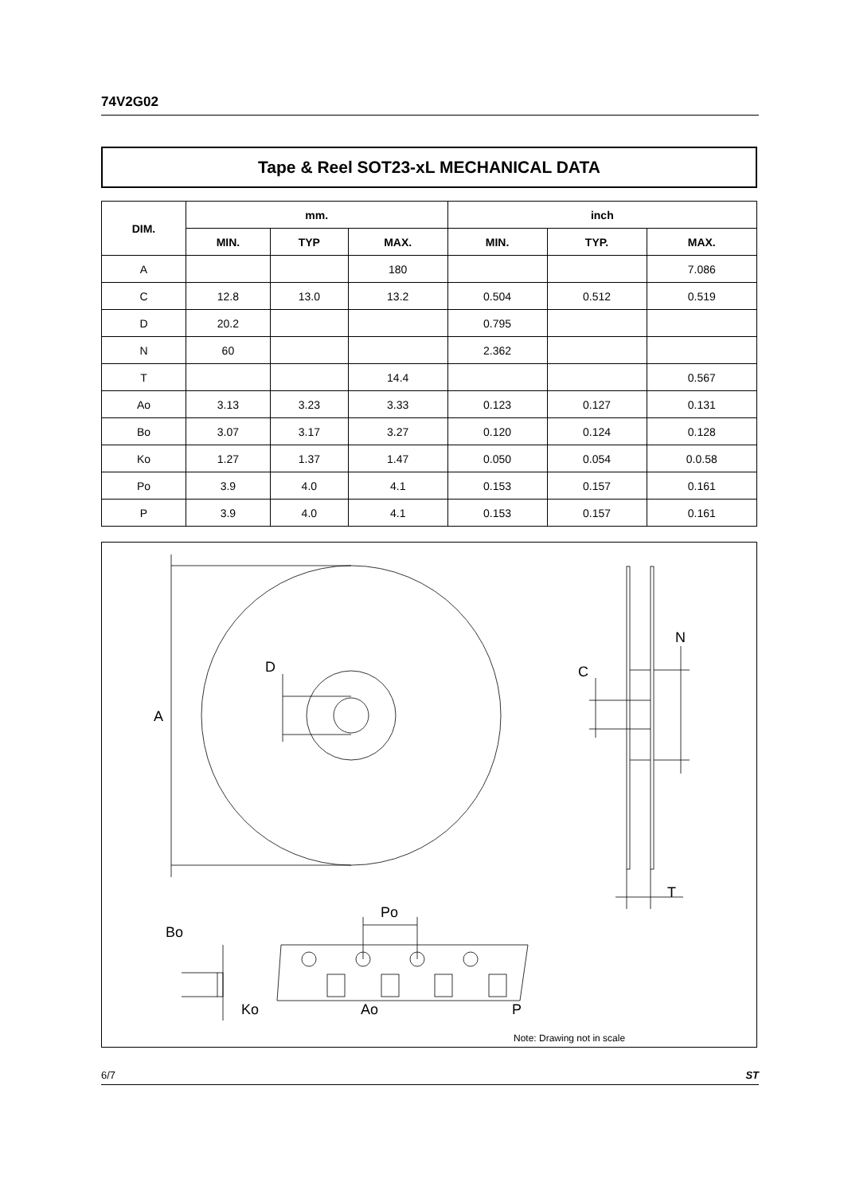74V2G02
Tape & Reel SOT23-xL MECHANICAL DATA
| DIM. | mm. | | | inch | | |
| --- | --- | --- | --- | --- | --- | --- |
| | MIN. | TYP | MAX. | MIN. | TYP. | MAX. |
| A | | | 180 | | | 7.086 |
| C | 12.8 | 13.0 | 13.2 | 0.504 | 0.512 | 0.519 |
| D | 20.2 | | | 0.795 | | |
| N | 60 | | | 2.362 | | |
| T | | | 14.4 | | | 0.567 |
| Ao | 3.13 | 3.23 | 3.33 | 0.123 | 0.127 | 0.131 |
| Bo | 3.07 | 3.17 | 3.27 | 0.120 | 0.124 | 0.128 |
| Ko | 1.27 | 1.37 | 1.47 | 0.050 | 0.054 | 0.0.58 |
| Po | 3.9 | 4.0 | 4.1 | 0.153 | 0.157 | 0.161 |
| P | 3.9 | 4.0 | 4.1 | 0.153 | 0.157 | 0.161 |
A
D
N
C
T
Po
Bo
Ko
Ao
P
Note: Drawing not in scale
6/7 ST